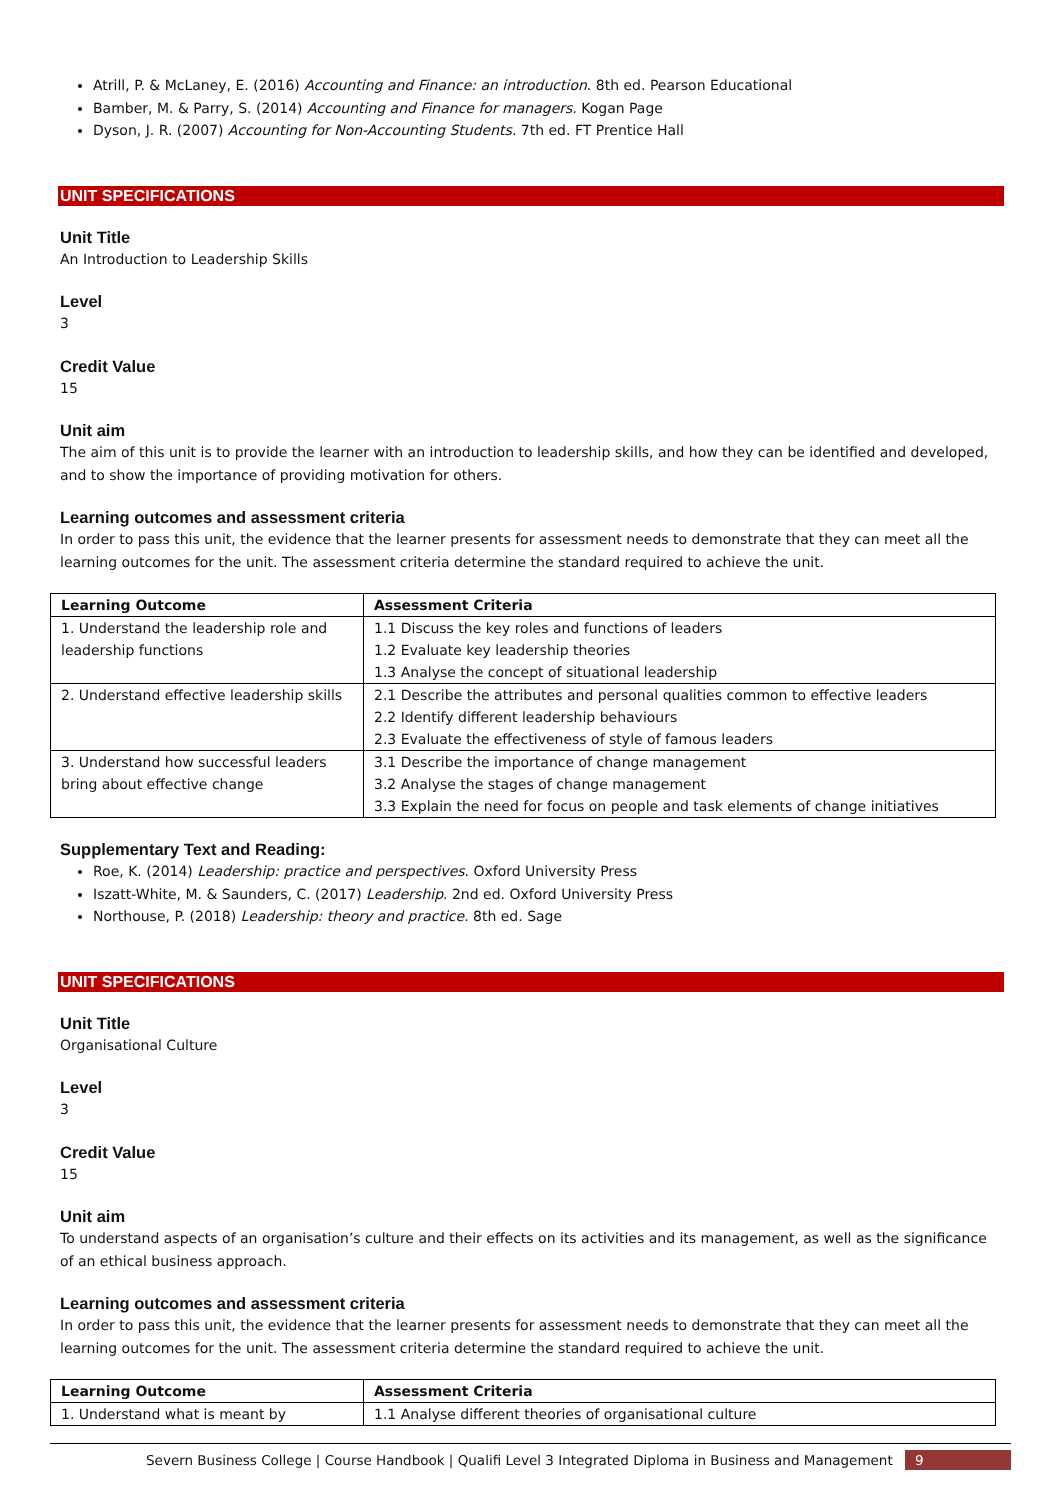Atrill, P. & McLaney, E. (2016) Accounting and Finance: an introduction. 8th ed. Pearson Educational
Bamber, M. & Parry, S. (2014) Accounting and Finance for managers. Kogan Page
Dyson, J. R. (2007) Accounting for Non-Accounting Students. 7th ed. FT Prentice Hall
UNIT SPECIFICATIONS
Unit Title
An Introduction to Leadership Skills
Level
3
Credit Value
15
Unit aim
The aim of this unit is to provide the learner with an introduction to leadership skills, and how they can be identified and developed, and to show the importance of providing motivation for others.
Learning outcomes and assessment criteria
In order to pass this unit, the evidence that the learner presents for assessment needs to demonstrate that they can meet all the learning outcomes for the unit. The assessment criteria determine the standard required to achieve the unit.
| Learning Outcome | Assessment Criteria |
| --- | --- |
| 1. Understand the leadership role and leadership functions | 1.1 Discuss the key roles and functions of leaders 1.2 Evaluate key leadership theories 1.3 Analyse the concept of situational leadership |
| 2. Understand effective leadership skills | 2.1 Describe the attributes and personal qualities common to effective leaders 2.2 Identify different leadership behaviours 2.3 Evaluate the effectiveness of style of famous leaders |
| 3. Understand how successful leaders bring about effective change | 3.1 Describe the importance of change management 3.2 Analyse the stages of change management 3.3 Explain the need for focus on people and task elements of change initiatives |
Supplementary Text and Reading:
Roe, K. (2014) Leadership: practice and perspectives. Oxford University Press
Iszatt-White, M. & Saunders, C. (2017) Leadership. 2nd ed. Oxford University Press
Northouse, P. (2018) Leadership: theory and practice. 8th ed. Sage
UNIT SPECIFICATIONS
Unit Title
Organisational Culture
Level
3
Credit Value
15
Unit aim
To understand aspects of an organisation’s culture and their effects on its activities and its management, as well as the significance of an ethical business approach.
Learning outcomes and assessment criteria
In order to pass this unit, the evidence that the learner presents for assessment needs to demonstrate that they can meet all the learning outcomes for the unit. The assessment criteria determine the standard required to achieve the unit.
| Learning Outcome | Assessment Criteria |
| --- | --- |
| 1. Understand what is meant by | 1.1 Analyse different theories of organisational culture |
Severn Business College | Course Handbook | Qualifi Level 3 Integrated Diploma in Business and Management 9